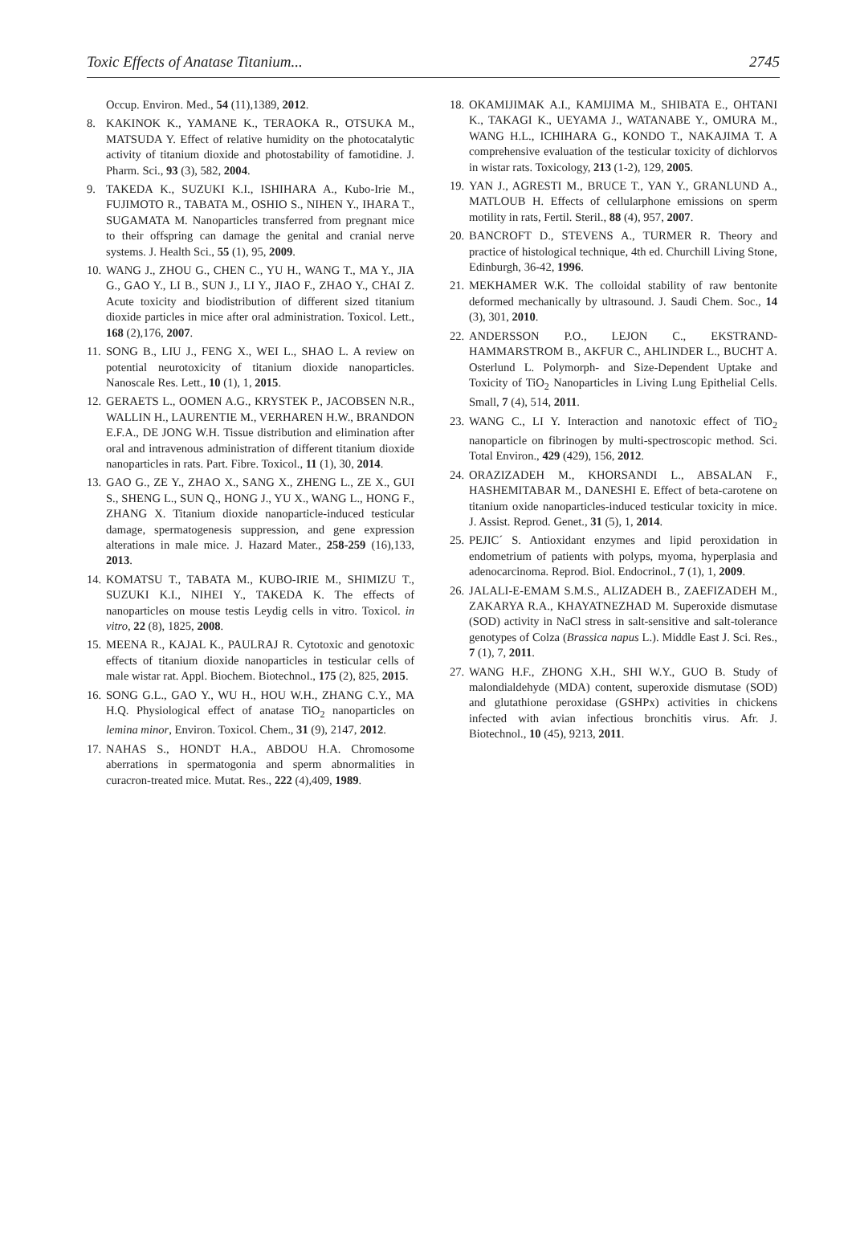Toxic Effects of Anatase Titanium... 2745
Occup. Environ. Med., 54 (11),1389, 2012.
8. KAKINOK K., YAMANE K., TERAOKA R., OTSUKA M., MATSUDA Y. Effect of relative humidity on the photocatalytic activity of titanium dioxide and photostability of famotidine. J. Pharm. Sci., 93 (3), 582, 2004.
9. TAKEDA K., SUZUKI K.I., ISHIHARA A., Kubo-Irie M., FUJIMOTO R., TABATA M., OSHIO S., NIHEN Y., IHARA T., SUGAMATA M. Nanoparticles transferred from pregnant mice to their offspring can damage the genital and cranial nerve systems. J. Health Sci., 55 (1), 95, 2009.
10. WANG J., ZHOU G., CHEN C., YU H., WANG T., MA Y., JIA G., GAO Y., LI B., SUN J., LI Y., JIAO F., ZHAO Y., CHAI Z. Acute toxicity and biodistribution of different sized titanium dioxide particles in mice after oral administration. Toxicol. Lett., 168 (2),176, 2007.
11. SONG B., LIU J., FENG X., WEI L., SHAO L. A review on potential neurotoxicity of titanium dioxide nanoparticles. Nanoscale Res. Lett., 10 (1), 1, 2015.
12. GERAETS L., OOMEN A.G., KRYSTEK P., JACOBSEN N.R., WALLIN H., LAURENTIE M., VERHAREN H.W., BRANDON E.F.A., DE JONG W.H. Tissue distribution and elimination after oral and intravenous administration of different titanium dioxide nanoparticles in rats. Part. Fibre. Toxicol., 11 (1), 30, 2014.
13. GAO G., ZE Y., ZHAO X., SANG X., ZHENG L., ZE X., GUI S., SHENG L., SUN Q., HONG J., YU X., WANG L., HONG F., ZHANG X. Titanium dioxide nanoparticle-induced testicular damage, spermatogenesis suppression, and gene expression alterations in male mice. J. Hazard Mater., 258-259 (16),133, 2013.
14. KOMATSU T., TABATA M., KUBO-IRIE M., SHIMIZU T., SUZUKI K.I., NIHEI Y., TAKEDA K. The effects of nanoparticles on mouse testis Leydig cells in vitro. Toxicol. in vitro, 22 (8), 1825, 2008.
15. MEENA R., KAJAL K., PAULRAJ R. Cytotoxic and genotoxic effects of titanium dioxide nanoparticles in testicular cells of male wistar rat. Appl. Biochem. Biotechnol., 175 (2), 825, 2015.
16. SONG G.L., GAO Y., WU H., HOU W.H., ZHANG C.Y., MA H.Q. Physiological effect of anatase TiO<sub>2</sub> nanoparticles on lemina minor, Environ. Toxicol. Chem., 31 (9), 2147, 2012.
17. NAHAS S., HONDT H.A., ABDOU H.A. Chromosome aberrations in spermatogonia and sperm abnormalities in curacron-treated mice. Mutat. Res., 222 (4),409, 1989.
18. OKAMIJIMAK A.I., KAMIJIMA M., SHIBATA E., OHTANI K., TAKAGI K., UEYAMA J., WATANABE Y., OMURA M., WANG H.L., ICHIHARA G., KONDO T., NAKAJIMA T. A comprehensive evaluation of the testicular toxicity of dichlorvos in wistar rats. Toxicology, 213 (1-2), 129, 2005.
19. YAN J., AGRESTI M., BRUCE T., YAN Y., GRANLUND A., MATLOUB H. Effects of cellularphone emissions on sperm motility in rats, Fertil. Steril., 88 (4), 957, 2007.
20. BANCROFT D., STEVENS A., TURMER R. Theory and practice of histological technique, 4th ed. Churchill Living Stone, Edinburgh, 36-42, 1996.
21. MEKHAMER W.K. The colloidal stability of raw bentonite deformed mechanically by ultrasound. J. Saudi Chem. Soc., 14 (3), 301, 2010.
22. ANDERSSON P.O., LEJON C., EKSTRAND-HAMMARSTROM B., AKFUR C., AHLINDER L., BUCHT A. Osterlund L. Polymorph- and Size-Dependent Uptake and Toxicity of TiO<sub>2</sub> Nanoparticles in Living Lung Epithelial Cells. Small, 7 (4), 514, 2011.
23. WANG C., LI Y. Interaction and nanotoxic effect of TiO<sub>2</sub> nanoparticle on fibrinogen by multi-spectroscopic method. Sci. Total Environ., 429 (429), 156, 2012.
24. ORAZIZADEH M., KHORSANDI L., ABSALAN F., HASHEMITABAR M., DANESHI E. Effect of beta-carotene on titanium oxide nanoparticles-induced testicular toxicity in mice. J. Assist. Reprod. Genet., 31 (5), 1, 2014.
25. PEJIC´ S. Antioxidant enzymes and lipid peroxidation in endometrium of patients with polyps, myoma, hyperplasia and adenocarcinoma. Reprod. Biol. Endocrinol., 7 (1), 1, 2009.
26. JALALI-E-EMAM S.M.S., ALIZADEH B., ZAEFIZADEH M., ZAKARYA R.A., KHAYATNEZHAD M. Superoxide dismutase (SOD) activity in NaCl stress in salt-sensitive and salt-tolerance genotypes of Colza (Brassica napus L.). Middle East J. Sci. Res., 7 (1), 7, 2011.
27. WANG H.F., ZHONG X.H., SHI W.Y., GUO B. Study of malondialdehyde (MDA) content, superoxide dismutase (SOD) and glutathione peroxidase (GSHPx) activities in chickens infected with avian infectious bronchitis virus. Afr. J. Biotechnol., 10 (45), 9213, 2011.